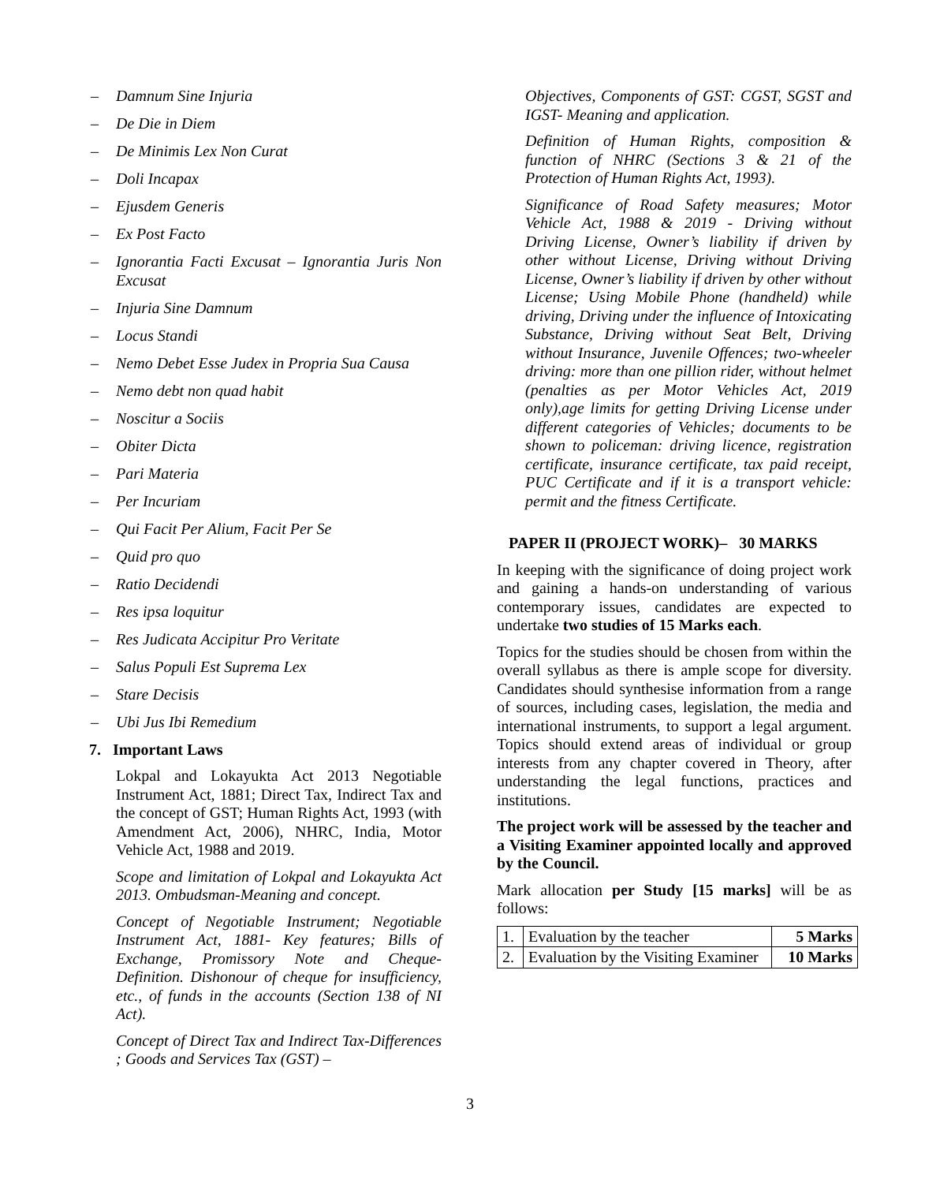– Damnum Sine Injuria
– De Die in Diem
– De Minimis Lex Non Curat
– Doli Incapax
– Ejusdem Generis
– Ex Post Facto
– Ignorantia Facti Excusat – Ignorantia Juris Non Excusat
– Injuria Sine Damnum
– Locus Standi
– Nemo Debet Esse Judex in Propria Sua Causa
– Nemo debt non quad habit
– Noscitur a Sociis
– Obiter Dicta
– Pari Materia
– Per Incuriam
– Qui Facit Per Alium, Facit Per Se
– Quid pro quo
– Ratio Decidendi
– Res ipsa loquitur
– Res Judicata Accipitur Pro Veritate
– Salus Populi Est Suprema Lex
– Stare Decisis
– Ubi Jus Ibi Remedium
7. Important Laws
Lokpal and Lokayukta Act 2013 Negotiable Instrument Act, 1881; Direct Tax, Indirect Tax and the concept of GST; Human Rights Act, 1993 (with Amendment Act, 2006), NHRC, India, Motor Vehicle Act, 1988 and 2019.
Scope and limitation of Lokpal and Lokayukta Act 2013. Ombudsman-Meaning and concept.
Concept of Negotiable Instrument; Negotiable Instrument Act, 1881- Key features; Bills of Exchange, Promissory Note and Cheque-Definition. Dishonour of cheque for insufficiency, etc., of funds in the accounts (Section 138 of NI Act).
Concept of Direct Tax and Indirect Tax-Differences ; Goods and Services Tax (GST) –
Objectives, Components of GST: CGST, SGST and IGST- Meaning and application.
Definition of Human Rights, composition & function of NHRC (Sections 3 & 21 of the Protection of Human Rights Act, 1993).
Significance of Road Safety measures; Motor Vehicle Act, 1988 & 2019 - Driving without Driving License, Owner’s liability if driven by other without License, Driving without Driving License, Owner’s liability if driven by other without License; Using Mobile Phone (handheld) while driving, Driving under the influence of Intoxicating Substance, Driving without Seat Belt, Driving without Insurance, Juvenile Offences; two-wheeler driving: more than one pillion rider, without helmet (penalties as per Motor Vehicles Act, 2019 only),age limits for getting Driving License under different categories of Vehicles; documents to be shown to policeman: driving licence, registration certificate, insurance certificate, tax paid receipt, PUC Certificate and if it is a transport vehicle: permit and the fitness Certificate.
PAPER II (PROJECT WORK)– 30 MARKS
In keeping with the significance of doing project work and gaining a hands-on understanding of various contemporary issues, candidates are expected to undertake two studies of 15 Marks each.
Topics for the studies should be chosen from within the overall syllabus as there is ample scope for diversity. Candidates should synthesise information from a range of sources, including cases, legislation, the media and international instruments, to support a legal argument. Topics should extend areas of individual or group interests from any chapter covered in Theory, after understanding the legal functions, practices and institutions.
The project work will be assessed by the teacher and a Visiting Examiner appointed locally and approved by the Council.
Mark allocation per Study [15 marks] will be as follows:
| 1. | Evaluation by the teacher | 5 Marks |
| 2. | Evaluation by the Visiting Examiner | 10 Marks |
3